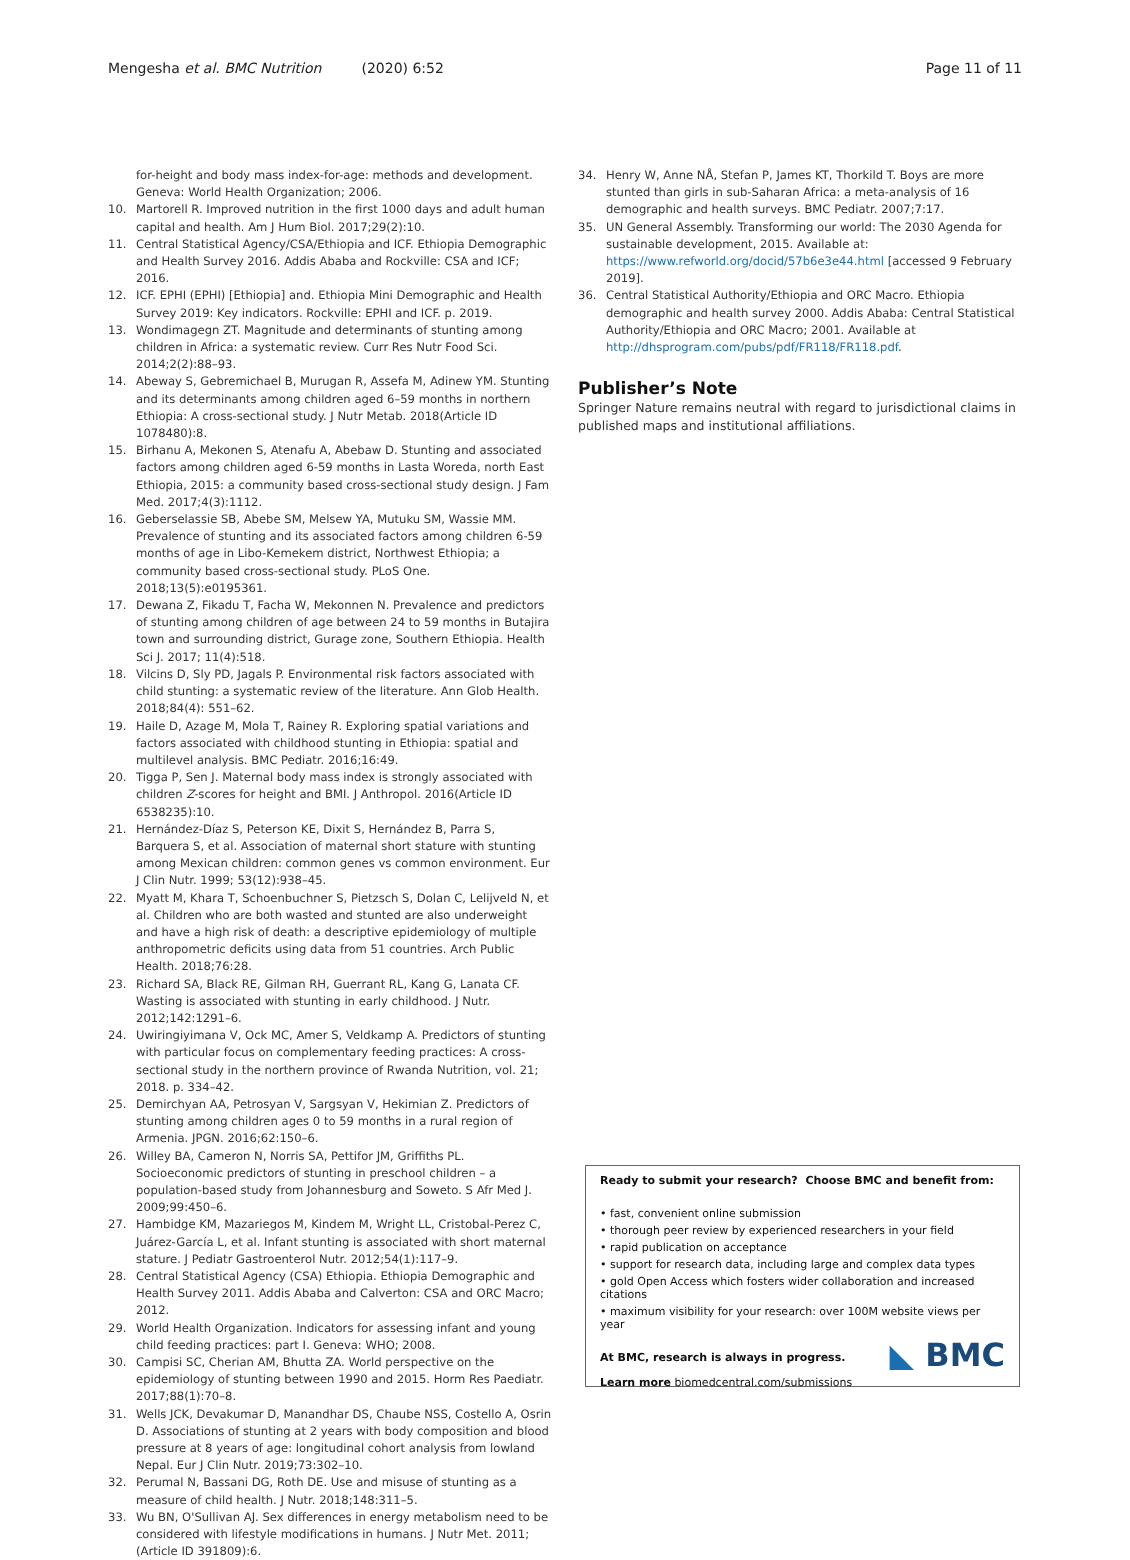Mengesha et al. BMC Nutrition (2020) 6:52 Page 11 of 11
for-height and body mass index-for-age: methods and development. Geneva: World Health Organization; 2006.
10. Martorell R. Improved nutrition in the first 1000 days and adult human capital and health. Am J Hum Biol. 2017;29(2):10.
11. Central Statistical Agency/CSA/Ethiopia and ICF. Ethiopia Demographic and Health Survey 2016. Addis Ababa and Rockville: CSA and ICF; 2016.
12. ICF. EPHI (EPHI) [Ethiopia] and. Ethiopia Mini Demographic and Health Survey 2019: Key indicators. Rockville: EPHI and ICF. p. 2019.
13. Wondimagegn ZT. Magnitude and determinants of stunting among children in Africa: a systematic review. Curr Res Nutr Food Sci. 2014;2(2):88–93.
14. Abeway S, Gebremichael B, Murugan R, Assefa M, Adinew YM. Stunting and its determinants among children aged 6–59 months in northern Ethiopia: A cross-sectional study. J Nutr Metab. 2018(Article ID 1078480):8.
15. Birhanu A, Mekonen S, Atenafu A, Abebaw D. Stunting and associated factors among children aged 6-59 months in Lasta Woreda, north East Ethiopia, 2015: a community based cross-sectional study design. J Fam Med. 2017;4(3):1112.
16. Geberselassie SB, Abebe SM, Melsew YA, Mutuku SM, Wassie MM. Prevalence of stunting and its associated factors among children 6-59 months of age in Libo-Kemekem district, Northwest Ethiopia; a community based cross-sectional study. PLoS One. 2018;13(5):e0195361.
17. Dewana Z, Fikadu T, Facha W, Mekonnen N. Prevalence and predictors of stunting among children of age between 24 to 59 months in Butajira town and surrounding district, Gurage zone, Southern Ethiopia. Health Sci J. 2017; 11(4):518.
18. Vilcins D, Sly PD, Jagals P. Environmental risk factors associated with child stunting: a systematic review of the literature. Ann Glob Health. 2018;84(4): 551–62.
19. Haile D, Azage M, Mola T, Rainey R. Exploring spatial variations and factors associated with childhood stunting in Ethiopia: spatial and multilevel analysis. BMC Pediatr. 2016;16:49.
20. Tigga P, Sen J. Maternal body mass index is strongly associated with children Z-scores for height and BMI. J Anthropol. 2016(Article ID 6538235):10.
21. Hernández-Díaz S, Peterson KE, Dixit S, Hernández B, Parra S, Barquera S, et al. Association of maternal short stature with stunting among Mexican children: common genes vs common environment. Eur J Clin Nutr. 1999; 53(12):938–45.
22. Myatt M, Khara T, Schoenbuchner S, Pietzsch S, Dolan C, Lelijveld N, et al. Children who are both wasted and stunted are also underweight and have a high risk of death: a descriptive epidemiology of multiple anthropometric deficits using data from 51 countries. Arch Public Health. 2018;76:28.
23. Richard SA, Black RE, Gilman RH, Guerrant RL, Kang G, Lanata CF. Wasting is associated with stunting in early childhood. J Nutr. 2012;142:1291–6.
24. Uwiringiyimana V, Ock MC, Amer S, Veldkamp A. Predictors of stunting with particular focus on complementary feeding practices: A cross-sectional study in the northern province of Rwanda Nutrition, vol. 21; 2018. p. 334–42.
25. Demirchyan AA, Petrosyan V, Sargsyan V, Hekimian Z. Predictors of stunting among children ages 0 to 59 months in a rural region of Armenia. JPGN. 2016;62:150–6.
26. Willey BA, Cameron N, Norris SA, Pettifor JM, Griffiths PL. Socioeconomic predictors of stunting in preschool children – a population-based study from Johannesburg and Soweto. S Afr Med J. 2009;99:450–6.
27. Hambidge KM, Mazariegos M, Kindem M, Wright LL, Cristobal-Perez C, Juárez-García L, et al. Infant stunting is associated with short maternal stature. J Pediatr Gastroenterol Nutr. 2012;54(1):117–9.
28. Central Statistical Agency (CSA) Ethiopia. Ethiopia Demographic and Health Survey 2011. Addis Ababa and Calverton: CSA and ORC Macro; 2012.
29. World Health Organization. Indicators for assessing infant and young child feeding practices: part I. Geneva: WHO; 2008.
30. Campisi SC, Cherian AM, Bhutta ZA. World perspective on the epidemiology of stunting between 1990 and 2015. Horm Res Paediatr. 2017;88(1):70–8.
31. Wells JCK, Devakumar D, Manandhar DS, Chaube NSS, Costello A, Osrin D. Associations of stunting at 2 years with body composition and blood pressure at 8 years of age: longitudinal cohort analysis from lowland Nepal. Eur J Clin Nutr. 2019;73:302–10.
32. Perumal N, Bassani DG, Roth DE. Use and misuse of stunting as a measure of child health. J Nutr. 2018;148:311–5.
33. Wu BN, O'Sullivan AJ. Sex differences in energy metabolism need to be considered with lifestyle modifications in humans. J Nutr Met. 2011;(Article ID 391809):6.
34. Henry W, Anne NÅ, Stefan P, James KT, Thorkild T. Boys are more stunted than girls in sub-Saharan Africa: a meta-analysis of 16 demographic and health surveys. BMC Pediatr. 2007;7:17.
35. UN General Assembly. Transforming our world: The 2030 Agenda for sustainable development, 2015. Available at: https://www.refworld.org/docid/57b6e3e44.html [accessed 9 February 2019].
36. Central Statistical Authority/Ethiopia and ORC Macro. Ethiopia demographic and health survey 2000. Addis Ababa: Central Statistical Authority/Ethiopia and ORC Macro; 2001. Available at http://dhsprogram.com/pubs/pdf/FR118/FR118.pdf.
Publisher’s Note
Springer Nature remains neutral with regard to jurisdictional claims in published maps and institutional affiliations.
Ready to submit your research? Choose BMC and benefit from:
• fast, convenient online submission
• thorough peer review by experienced researchers in your field
• rapid publication on acceptance
• support for research data, including large and complex data types
• gold Open Access which fosters wider collaboration and increased citations
• maximum visibility for your research: over 100M website views per year
At BMC, research is always in progress.
Learn more biomedcentral.com/submissions
◣ BMC